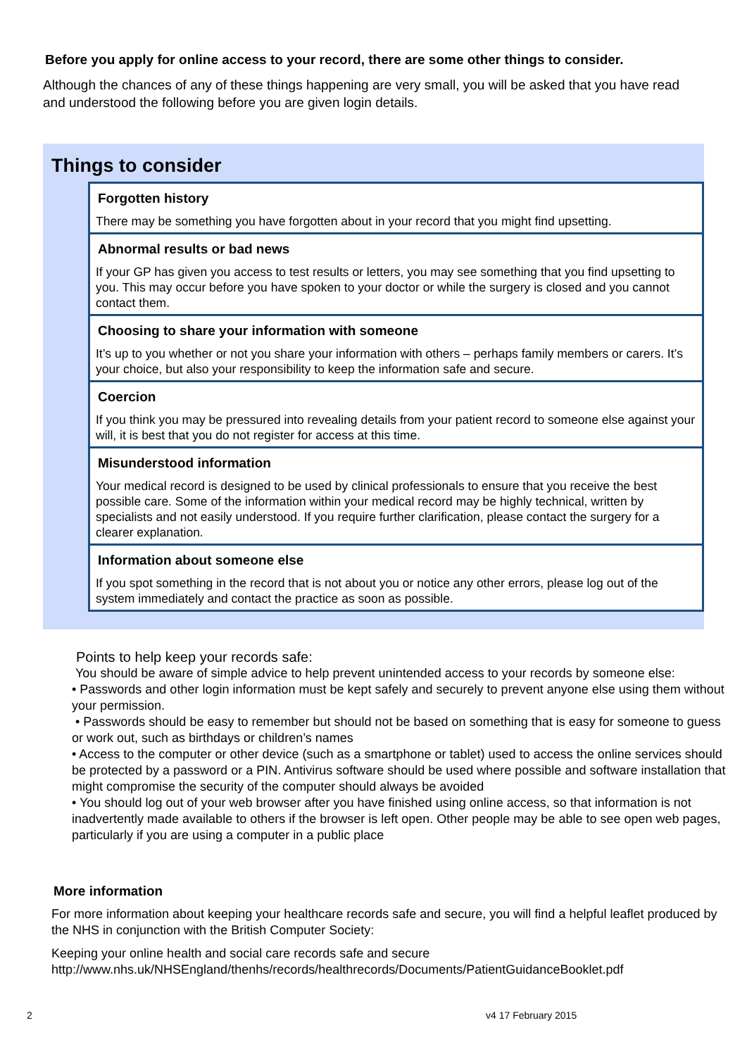Before you apply for online access to your record, there are some other things to consider.
Although the chances of any of these things happening are very small, you will be asked that you have read and understood the following before you are given login details.
Things to consider
Forgotten history
There may be something you have forgotten about in your record that you might find upsetting.
Abnormal results or bad news
If your GP has given you access to test results or letters, you may see something that you find upsetting to you. This may occur before you have spoken to your doctor or while the surgery is closed and you cannot contact them.
Choosing to share your information with someone
It’s up to you whether or not you share your information with others – perhaps family members or carers. It’s your choice, but also your responsibility to keep the information safe and secure.
Coercion
If you think you may be pressured into revealing details from your patient record to someone else against your will, it is best that you do not register for access at this time.
Misunderstood information
Your medical record is designed to be used by clinical professionals to ensure that you receive the best possible care. Some of the information within your medical record may be highly technical, written by specialists and not easily understood. If you require further clarification, please contact the surgery for a clearer explanation.
Information about someone else
If you spot something in the record that is not about you or notice any other errors, please log out of the system immediately and contact the practice as soon as possible.
Points to help keep your records safe:
You should be aware of simple advice to help prevent unintended access to your records by someone else:
• Passwords and other login information must be kept safely and securely to prevent anyone else using them without your permission.
• Passwords should be easy to remember but should not be based on something that is easy for someone to guess or work out, such as birthdays or children’s names
• Access to the computer or other device (such as a smartphone or tablet) used to access the online services should be protected by a password or a PIN. Antivirus software should be used where possible and software installation that might compromise the security of the computer should always be avoided
• You should log out of your web browser after you have finished using online access, so that information is not inadvertently made available to others if the browser is left open. Other people may be able to see open web pages, particularly if you are using a computer in a public place
More information
For more information about keeping your healthcare records safe and secure, you will find a helpful leaflet produced by the NHS in conjunction with the British Computer Society:
Keeping your online health and social care records safe and secure
http://www.nhs.uk/NHSEngland/thenhs/records/healthrecords/Documents/PatientGuidanceBooklet.pdf
2 v4 17 February 2015